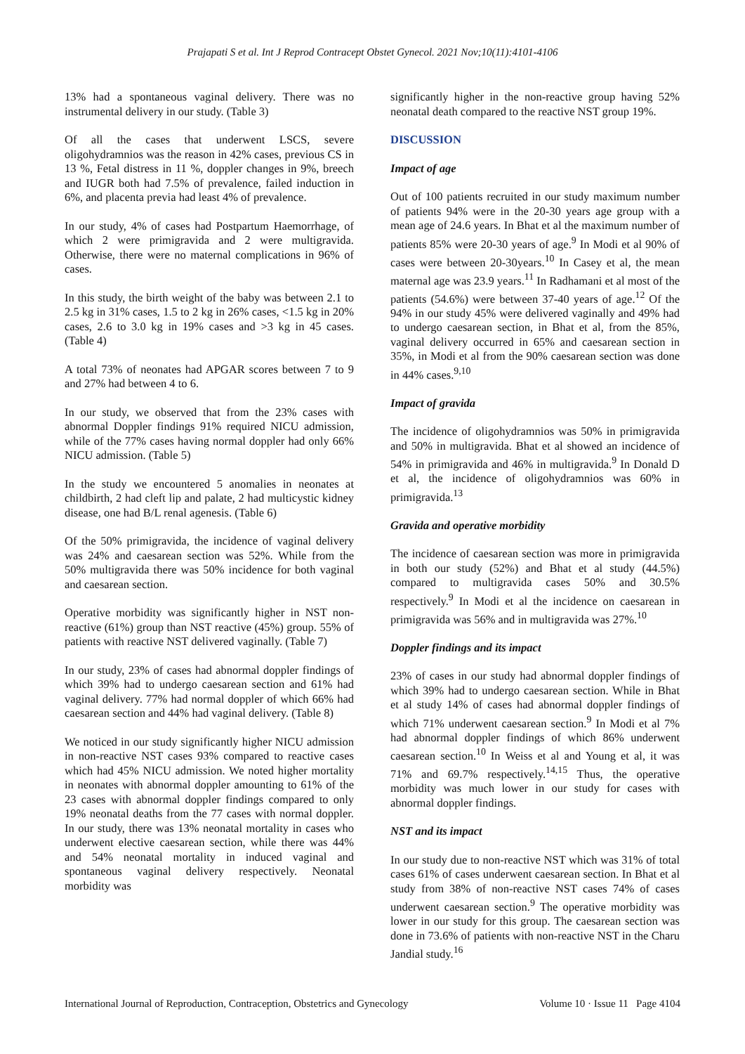Prajapati S et al. Int J Reprod Contracept Obstet Gynecol. 2021 Nov;10(11):4101-4106
13% had a spontaneous vaginal delivery. There was no instrumental delivery in our study. (Table 3)
Of all the cases that underwent LSCS, severe oligohydramnios was the reason in 42% cases, previous CS in 13 %, Fetal distress in 11 %, doppler changes in 9%, breech and IUGR both had 7.5% of prevalence, failed induction in 6%, and placenta previa had least 4% of prevalence.
In our study, 4% of cases had Postpartum Haemorrhage, of which 2 were primigravida and 2 were multigravida. Otherwise, there were no maternal complications in 96% of cases.
In this study, the birth weight of the baby was between 2.1 to 2.5 kg in 31% cases, 1.5 to 2 kg in 26% cases, <1.5 kg in 20% cases, 2.6 to 3.0 kg in 19% cases and >3 kg in 45 cases. (Table 4)
A total 73% of neonates had APGAR scores between 7 to 9 and 27% had between 4 to 6.
In our study, we observed that from the 23% cases with abnormal Doppler findings 91% required NICU admission, while of the 77% cases having normal doppler had only 66% NICU admission. (Table 5)
In the study we encountered 5 anomalies in neonates at childbirth, 2 had cleft lip and palate, 2 had multicystic kidney disease, one had B/L renal agenesis. (Table 6)
Of the 50% primigravida, the incidence of vaginal delivery was 24% and caesarean section was 52%. While from the 50% multigravida there was 50% incidence for both vaginal and caesarean section.
Operative morbidity was significantly higher in NST non-reactive (61%) group than NST reactive (45%) group. 55% of patients with reactive NST delivered vaginally. (Table 7)
In our study, 23% of cases had abnormal doppler findings of which 39% had to undergo caesarean section and 61% had vaginal delivery. 77% had normal doppler of which 66% had caesarean section and 44% had vaginal delivery. (Table 8)
We noticed in our study significantly higher NICU admission in non-reactive NST cases 93% compared to reactive cases which had 45% NICU admission. We noted higher mortality in neonates with abnormal doppler amounting to 61% of the 23 cases with abnormal doppler findings compared to only 19% neonatal deaths from the 77 cases with normal doppler. In our study, there was 13% neonatal mortality in cases who underwent elective caesarean section, while there was 44% and 54% neonatal mortality in induced vaginal and spontaneous vaginal delivery respectively. Neonatal morbidity was
significantly higher in the non-reactive group having 52% neonatal death compared to the reactive NST group 19%.
DISCUSSION
Impact of age
Out of 100 patients recruited in our study maximum number of patients 94% were in the 20-30 years age group with a mean age of 24.6 years. In Bhat et al the maximum number of patients 85% were 20-30 years of age.<sup>9</sup> In Modi et al 90% of cases were between 20-30years.<sup>10</sup> In Casey et al, the mean maternal age was 23.9 years.<sup>11</sup> In Radhamani et al most of the patients (54.6%) were between 37-40 years of age.<sup>12</sup> Of the 94% in our study 45% were delivered vaginally and 49% had to undergo caesarean section, in Bhat et al, from the 85%, vaginal delivery occurred in 65% and caesarean section in 35%, in Modi et al from the 90% caesarean section was done in 44% cases.<sup>9,10</sup>
Impact of gravida
The incidence of oligohydramnios was 50% in primigravida and 50% in multigravida. Bhat et al showed an incidence of 54% in primigravida and 46% in multigravida.<sup>9</sup> In Donald D et al, the incidence of oligohydramnios was 60% in primigravida.<sup>13</sup>
Gravida and operative morbidity
The incidence of caesarean section was more in primigravida in both our study (52%) and Bhat et al study (44.5%) compared to multigravida cases 50% and 30.5% respectively.<sup>9</sup> In Modi et al the incidence on caesarean in primigravida was 56% and in multigravida was 27%.<sup>10</sup>
Doppler findings and its impact
23% of cases in our study had abnormal doppler findings of which 39% had to undergo caesarean section. While in Bhat et al study 14% of cases had abnormal doppler findings of which 71% underwent caesarean section.<sup>9</sup> In Modi et al 7% had abnormal doppler findings of which 86% underwent caesarean section.<sup>10</sup> In Weiss et al and Young et al, it was 71% and 69.7% respectively.<sup>14,15</sup> Thus, the operative morbidity was much lower in our study for cases with abnormal doppler findings.
NST and its impact
In our study due to non-reactive NST which was 31% of total cases 61% of cases underwent caesarean section. In Bhat et al study from 38% of non-reactive NST cases 74% of cases underwent caesarean section.<sup>9</sup> The operative morbidity was lower in our study for this group. The caesarean section was done in 73.6% of patients with non-reactive NST in the Charu Jandial study.<sup>16</sup>
International Journal of Reproduction, Contraception, Obstetrics and Gynecology Volume 10 · Issue 11 Page 4104